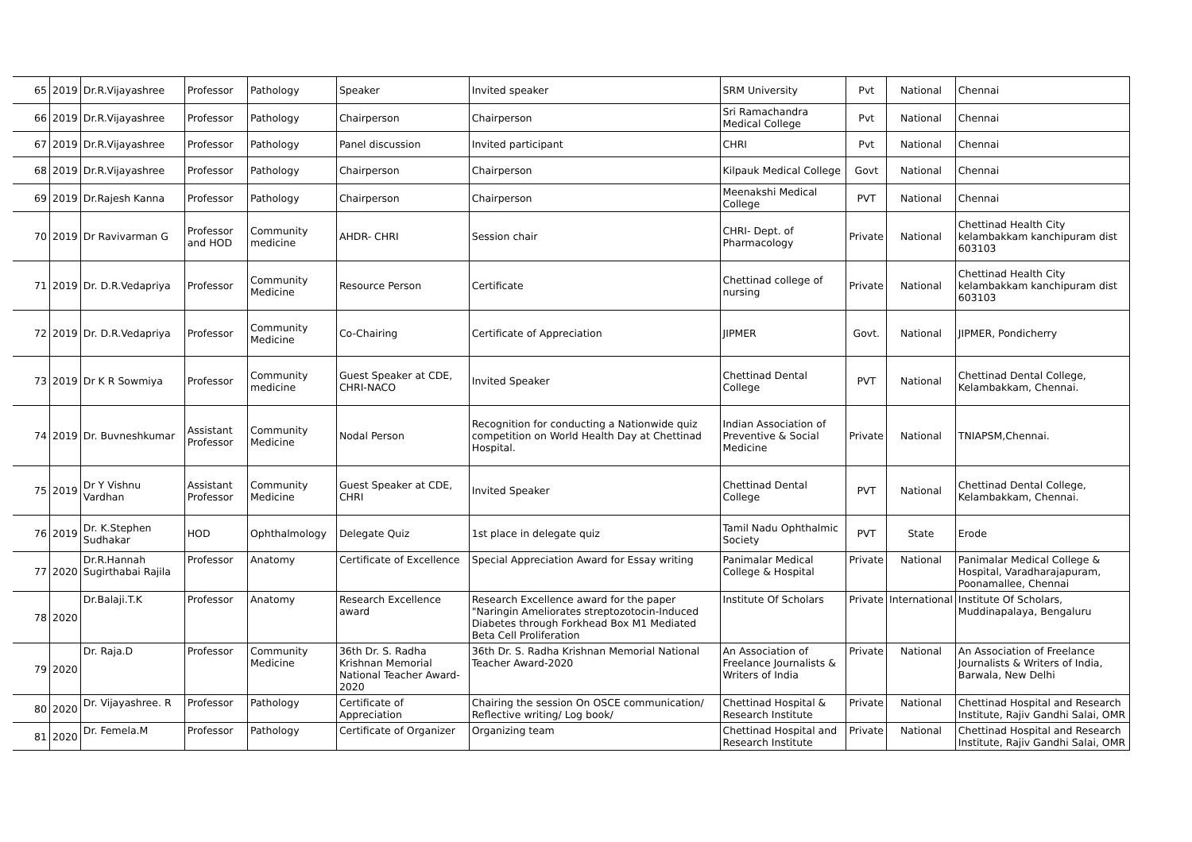| 65 | 2019 | Dr.R.Vijayashree | Professor | Pathology | Speaker | Invited speaker | SRM University | Pvt | National | Chennai |
| 66 | 2019 | Dr.R.Vijayashree | Professor | Pathology | Chairperson | Chairperson | Sri Ramachandra Medical College | Pvt | National | Chennai |
| 67 | 2019 | Dr.R.Vijayashree | Professor | Pathology | Panel discussion | Invited participant | CHRI | Pvt | National | Chennai |
| 68 | 2019 | Dr.R.Vijayashree | Professor | Pathology | Chairperson | Chairperson | Kilpauk Medical College | Govt | National | Chennai |
| 69 | 2019 | Dr.Rajesh Kanna | Professor | Pathology | Chairperson | Chairperson | Meenakshi Medical College | PVT | National | Chennai |
| 70 | 2019 | Dr Ravivarman G | Professor and HOD | Community medicine | AHDR- CHRI | Session chair | CHRI- Dept. of Pharmacology | Private | National | Chettinad Health City kelambakkam kanchipuram dist 603103 |
| 71 | 2019 | Dr. D.R.Vedapriya | Professor | Community Medicine | Resource Person | Certificate | Chettinad college of nursing | Private | National | Chettinad Health City kelambakkam kanchipuram dist 603103 |
| 72 | 2019 | Dr. D.R.Vedapriya | Professor | Community Medicine | Co-Chairing | Certificate of Appreciation | JIPMER | Govt. | National | JIPMER, Pondicherry |
| 73 | 2019 | Dr K R Sowmiya | Professor | Community medicine | Guest Speaker at CDE, CHRI-NACO | Invited Speaker | Chettinad Dental College | PVT | National | Chettinad Dental College, Kelambakkam, Chennai. |
| 74 | 2019 | Dr. Buvneshkumar | Assistant Professor | Community Medicine | Nodal Person | Recognition for conducting a Nationwide quiz competition on World Health Day at Chettinad Hospital. | Indian Association of Preventive & Social Medicine | Private | National | TNIAPSM,Chennai. |
| 75 | 2019 | Dr Y Vishnu Vardhan | Assistant Professor | Community Medicine | Guest Speaker at CDE, CHRI | Invited Speaker | Chettinad Dental College | PVT | National | Chettinad Dental College, Kelambakkam, Chennai. |
| 76 | 2019 | Dr. K.Stephen Sudhakar | HOD | Ophthalmology | Delegate Quiz | 1st place in delegate quiz | Tamil Nadu Ophthalmic Society | PVT | State | Erode |
| 77 | 2020 | Dr.R.Hannah Sugirthabai Rajila | Professor | Anatomy | Certificate of Excellence | Special Appreciation Award for Essay writing | Panimalar Medical College & Hospital | Private | National | Panimalar Medical College & Hospital, Varadharajapuram, Poonamallee, Chennai |
| 78 | 2020 | Dr.Balaji.T.K | Professor | Anatomy | Research Excellence award | Research Excellence award for the paper "Naringin Ameliorates streptozotocin-Induced Diabetes through Forkhead Box M1 Mediated Beta Cell Proliferation | Institute Of Scholars | Private | International | Institute Of Scholars, Muddinapalaya, Bengaluru |
| 79 | 2020 | Dr. Raja.D | Professor | Community Medicine | 36th Dr. S. Radha Krishnan Memorial National Teacher Award-2020 | 36th Dr. S. Radha Krishnan Memorial National Teacher Award-2020 | An Association of Freelance Journalists & Writers of India | Private | National | An Association of Freelance Journalists & Writers of India, Barwala, New Delhi |
| 80 | 2020 | Dr. Vijayashree. R | Professor | Pathology | Certificate of Appreciation | Chairing the session On OSCE communication/ Reflective writing/ Log book/ | Chettinad Hospital & Research Institute | Private | National | Chettinad Hospital and Research Institute, Rajiv Gandhi Salai, OMR |
| 81 | 2020 | Dr. Femela.M | Professor | Pathology | Certificate of Organizer | Organizing team | Chettinad Hospital and Research Institute | Private | National | Chettinad Hospital and Research Institute, Rajiv Gandhi Salai, OMR |